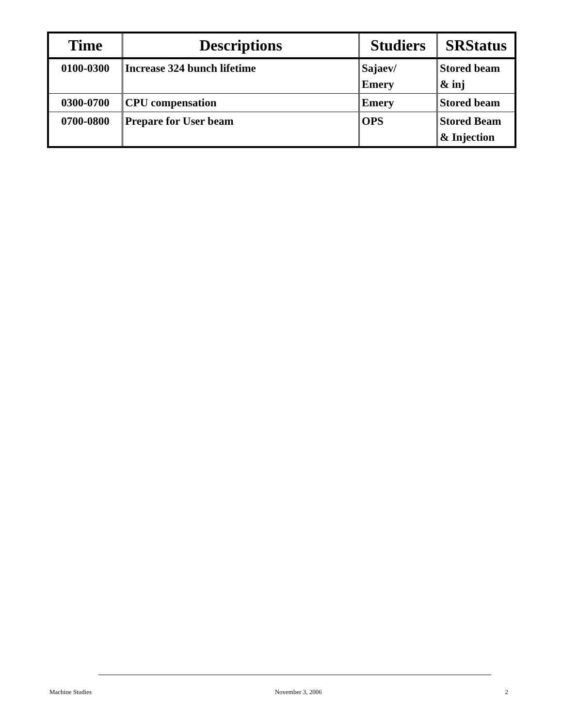| Time | Descriptions | Studiers | SRStatus |
| --- | --- | --- | --- |
| 0100-0300 | Increase 324 bunch lifetime | Sajaev/ Emery | Stored beam & inj |
| 0300-0700 | CPU compensation | Emery | Stored beam |
| 0700-0800 | Prepare for User beam | OPS | Stored Beam & Injection |
Machine Studies November 3, 2006 2